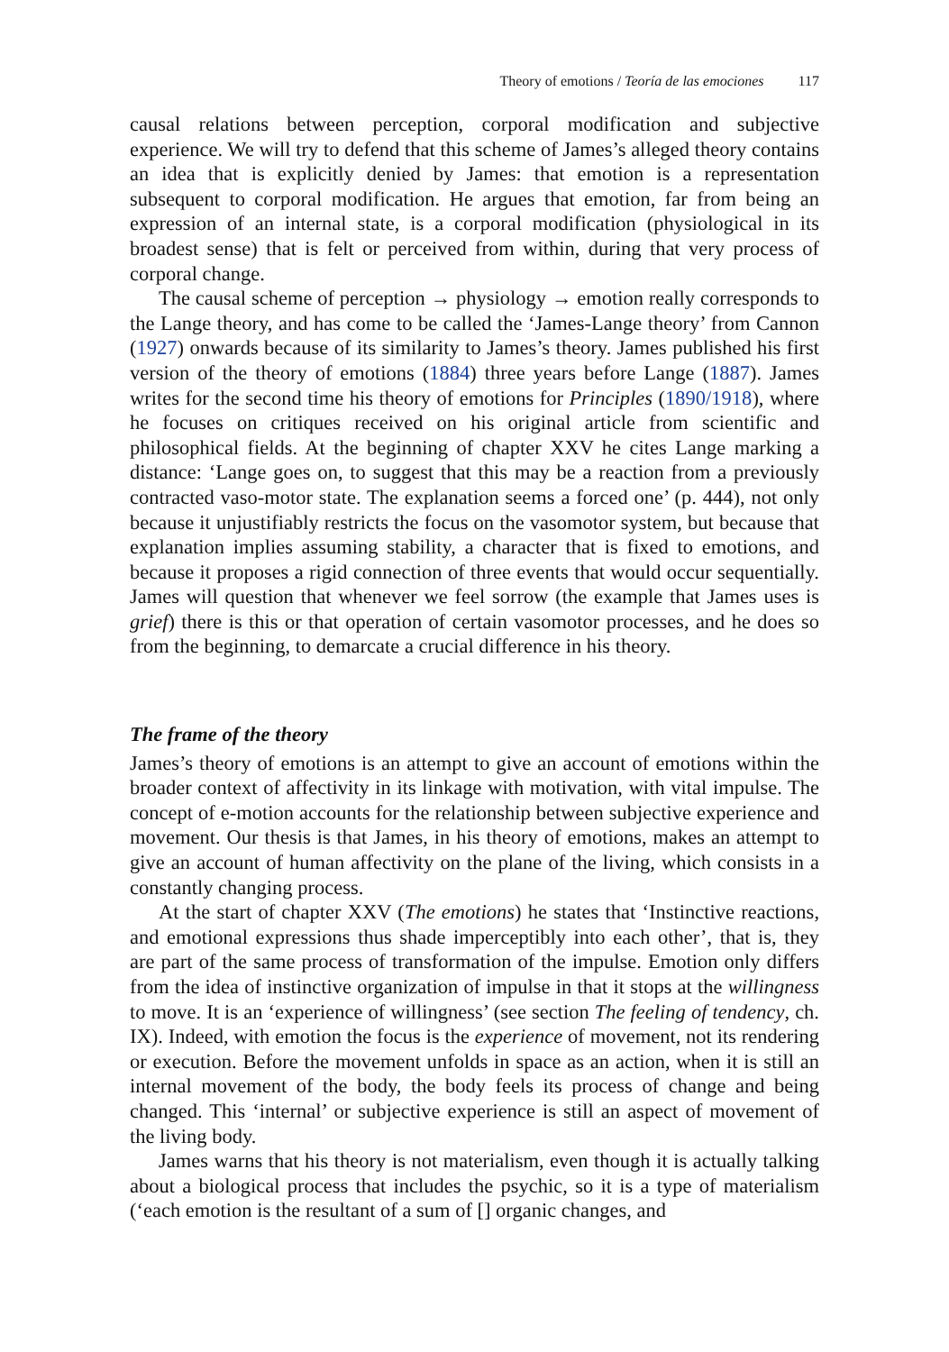Theory of emotions / Teoría de las emociones 117
causal relations between perception, corporal modification and subjective experience. We will try to defend that this scheme of James’s alleged theory contains an idea that is explicitly denied by James: that emotion is a representation subsequent to corporal modification. He argues that emotion, far from being an expression of an internal state, is a corporal modification (physiological in its broadest sense) that is felt or perceived from within, during that very process of corporal change.
The causal scheme of perception → physiology → emotion really corresponds to the Lange theory, and has come to be called the ‘James-Lange theory’ from Cannon (1927) onwards because of its similarity to James’s theory. James published his first version of the theory of emotions (1884) three years before Lange (1887). James writes for the second time his theory of emotions for Principles (1890/1918), where he focuses on critiques received on his original article from scientific and philosophical fields. At the beginning of chapter XXV he cites Lange marking a distance: ‘Lange goes on, to suggest that this may be a reaction from a previously contracted vaso-motor state. The explanation seems a forced one’ (p. 444), not only because it unjustifiably restricts the focus on the vasomotor system, but because that explanation implies assuming stability, a character that is fixed to emotions, and because it proposes a rigid connection of three events that would occur sequentially. James will question that whenever we feel sorrow (the example that James uses is grief) there is this or that operation of certain vasomotor processes, and he does so from the beginning, to demarcate a crucial difference in his theory.
The frame of the theory
James’s theory of emotions is an attempt to give an account of emotions within the broader context of affectivity in its linkage with motivation, with vital impulse. The concept of e-motion accounts for the relationship between subjective experience and movement. Our thesis is that James, in his theory of emotions, makes an attempt to give an account of human affectivity on the plane of the living, which consists in a constantly changing process.
At the start of chapter XXV (The emotions) he states that ‘Instinctive reactions, and emotional expressions thus shade imperceptibly into each other’, that is, they are part of the same process of transformation of the impulse. Emotion only differs from the idea of instinctive organization of impulse in that it stops at the willingness to move. It is an ‘experience of willingness’ (see section The feeling of tendency, ch. IX). Indeed, with emotion the focus is the experience of movement, not its rendering or execution. Before the movement unfolds in space as an action, when it is still an internal movement of the body, the body feels its process of change and being changed. This ‘internal’ or subjective experience is still an aspect of movement of the living body.
James warns that his theory is not materialism, even though it is actually talking about a biological process that includes the psychic, so it is a type of materialism (‘each emotion is the resultant of a sum of [] organic changes, and